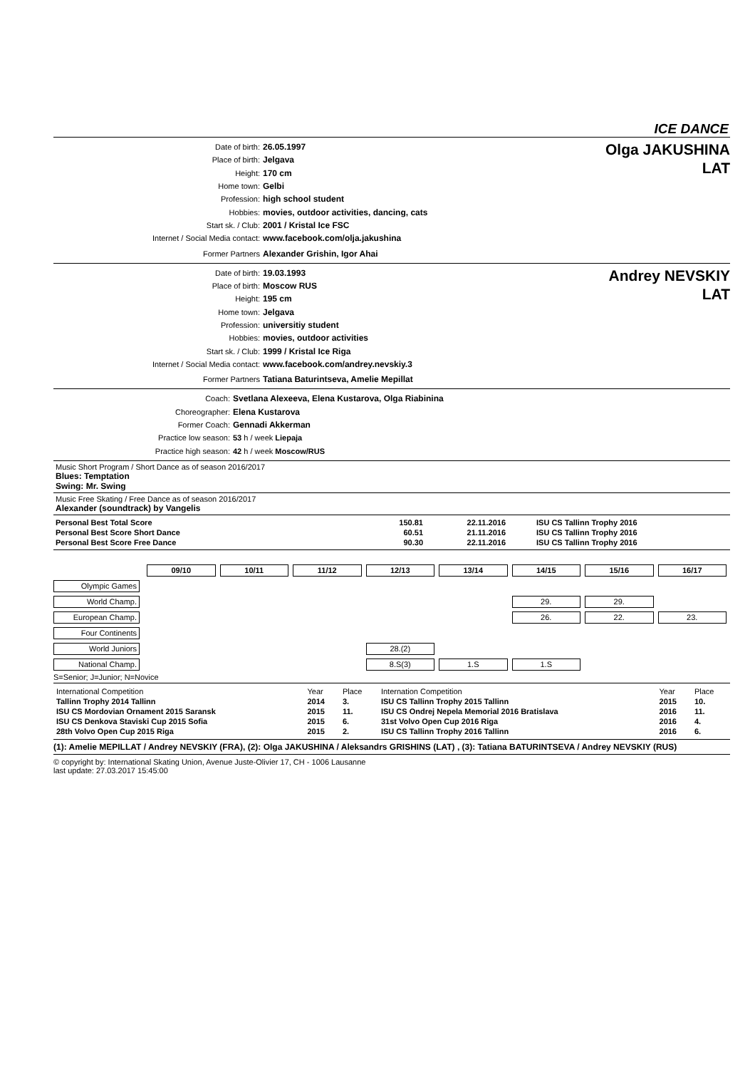ICE DANCE
Date of birth: 26.05.1997
Place of birth: Jelgava
Height: 170 cm
Home town: Gelbi
Profession: high school student
Hobbies: movies, outdoor activities, dancing, cats
Start sk. / Club: 2001 / Kristal Ice FSC
Internet / Social Media contact: www.facebook.com/olja.jakushina
Former Partners Alexander Grishin, Igor Ahai
Olga JAKUSHINA
LAT
Date of birth: 19.03.1993
Place of birth: Moscow RUS
Height: 195 cm
Home town: Jelgava
Profession: universitiy student
Hobbies: movies, outdoor activities
Start sk. / Club: 1999 / Kristal Ice Riga
Internet / Social Media contact: www.facebook.com/andrey.nevskiy.3
Former Partners Tatiana Baturintseva, Amelie Mepillat
Andrey NEVSKIY
LAT
Coach: Svetlana Alexeeva, Elena Kustarova, Olga Riabinina
Choreographer: Elena Kustarova
Former Coach: Gennadi Akkerman
Practice low season: 53 h / week Liepaja
Practice high season: 42 h / week Moscow/RUS
Music Short Program / Short Dance as of season 2016/2017
Blues: Temptation
Swing: Mr. Swing
Music Free Skating / Free Dance as of season 2016/2017
Alexander (soundtrack) by Vangelis
| Personal Best Total Score | 150.81 | 22.11.2016 | ISU CS Tallinn Trophy 2016 |
| Personal Best Score Short Dance | 60.51 | 21.11.2016 | ISU CS Tallinn Trophy 2016 |
| Personal Best Score Free Dance | 90.30 | 22.11.2016 | ISU CS Tallinn Trophy 2016 |
| | 09/10 | 10/11 | 11/12 | 12/13 | 13/14 | 14/15 | 15/16 | 16/17 |
| Olympic Games | | | | | | | | |
| World Champ. | | | | | | 29. | 29. | |
| European Champ. | | | | | | 26. | 22. | 23. |
| Four Continents | | | | | | | | |
| World Juniors | | | | 28.(2) | | | | |
| National Champ. | | | | 8.S(3) | 1.S | 1.S | | |
S=Senior; J=Junior; N=Novice
| International Competition | Year | Place | Internation Competition | Year | Place |
| Tallinn Trophy 2014 Tallinn | 2014 | 3. | ISU CS Tallinn Trophy 2015 Tallinn | 2015 | 10. |
| ISU CS Mordovian Ornament 2015 Saransk | 2015 | 11. | ISU CS Ondrej Nepela Memorial 2016 Bratislava | 2016 | 11. |
| ISU CS Denkova Staviski Cup 2015 Sofia | 2015 | 6. | 31st Volvo Open Cup 2016 Riga | 2016 | 4. |
| 28th Volvo Open Cup 2015 Riga | 2015 | 2. | ISU CS Tallinn Trophy 2016 Tallinn | 2016 | 6. |
(1): Amelie MEPILLAT / Andrey NEVSKIY (FRA), (2): Olga JAKUSHINA / Aleksandrs GRISHINS (LAT) , (3): Tatiana BATURINTSEVA / Andrey NEVSKIY (RUS)
© copyright by: International Skating Union, Avenue Juste-Olivier 17, CH - 1006 Lausanne
last update: 27.03.2017 15:45:00